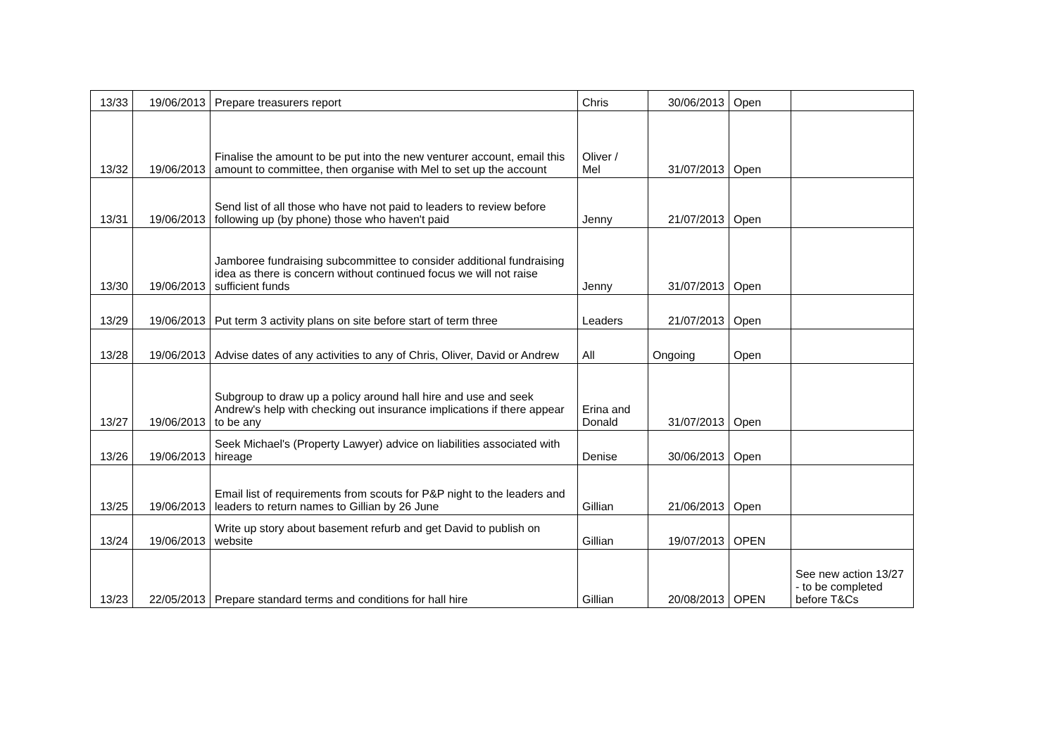| 13/33 | 19/06/2013 | Prepare treasurers report | Chris | 30/06/2013 | Open | |
| 13/32 | 19/06/2013 | Finalise the amount to be put into the new venturer account, email this amount to committee, then organise with Mel to set up the account | Oliver / Mel | 31/07/2013 | Open | |
| 13/31 | 19/06/2013 | Send list of all those who have not paid to leaders to review before following up (by phone) those who haven't paid | Jenny | 21/07/2013 | Open | |
| 13/30 | 19/06/2013 | Jamboree fundraising subcommittee to consider additional fundraising idea as there is concern without continued focus we will not raise sufficient funds | Jenny | 31/07/2013 | Open | |
| 13/29 | 19/06/2013 | Put term 3 activity plans on site before start of term three | Leaders | 21/07/2013 | Open | |
| 13/28 | 19/06/2013 | Advise dates of any activities to any of Chris, Oliver, David or Andrew | All | Ongoing | Open | |
| 13/27 | 19/06/2013 | Subgroup to draw up a policy around hall hire and use and seek Andrew's help with checking out insurance implications if there appear to be any | Erina and Donald | 31/07/2013 | Open | |
| 13/26 | 19/06/2013 | Seek Michael's (Property Lawyer) advice on liabilities associated with hireage | Denise | 30/06/2013 | Open | |
| 13/25 | 19/06/2013 | Email list of requirements from scouts for P&P night to the leaders and leaders to return names to Gillian by 26 June | Gillian | 21/06/2013 | Open | |
| 13/24 | 19/06/2013 | Write up story about basement refurb and get David to publish on website | Gillian | 19/07/2013 | OPEN | |
| 13/23 | 22/05/2013 | Prepare standard terms and conditions for hall hire | Gillian | 20/08/2013 | OPEN | See new action 13/27 - to be completed before T&Cs |